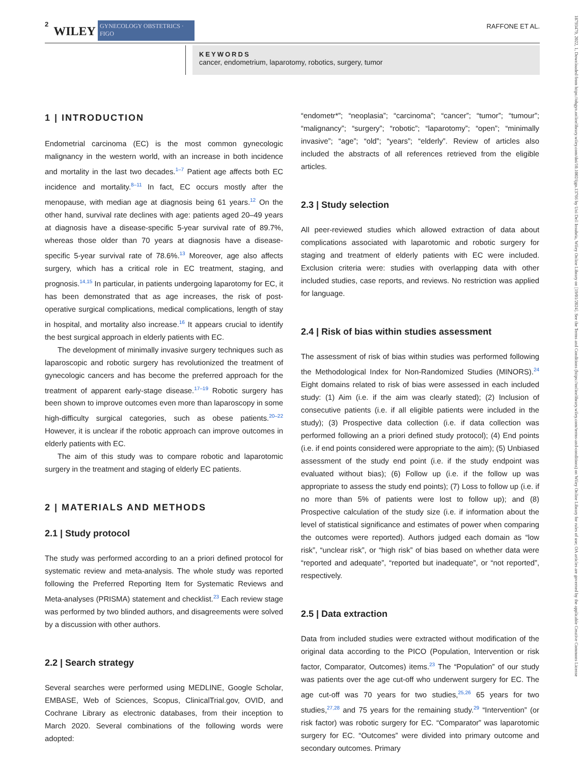2 WILEY GYNECOLOGY OBSTETRICS · FIGO RAFFONE ET AL.
KEYWORDS
cancer, endometrium, laparotomy, robotics, surgery, tumor
1 | INTRODUCTION
Endometrial carcinoma (EC) is the most common gynecologic malignancy in the western world, with an increase in both incidence and mortality in the last two decades.<sup>1–7</sup> Patient age affects both EC incidence and mortality.<sup>8–11</sup> In fact, EC occurs mostly after the menopause, with median age at diagnosis being 61 years.<sup>12</sup> On the other hand, survival rate declines with age: patients aged 20–49 years at diagnosis have a disease-specific 5-year survival rate of 89.7%, whereas those older than 70 years at diagnosis have a disease-specific 5-year survival rate of 78.6%.<sup>13</sup> Moreover, age also affects surgery, which has a critical role in EC treatment, staging, and prognosis.<sup>14,15</sup> In particular, in patients undergoing laparotomy for EC, it has been demonstrated that as age increases, the risk of post-operative surgical complications, medical complications, length of stay in hospital, and mortality also increase.<sup>16</sup> It appears crucial to identify the best surgical approach in elderly patients with EC.
The development of minimally invasive surgery techniques such as laparoscopic and robotic surgery has revolutionized the treatment of gynecologic cancers and has become the preferred approach for the treatment of apparent early-stage disease.<sup>17–19</sup> Robotic surgery has been shown to improve outcomes even more than laparoscopy in some high-difficulty surgical categories, such as obese patients.<sup>20–22</sup> However, it is unclear if the robotic approach can improve outcomes in elderly patients with EC.
The aim of this study was to compare robotic and laparotomic surgery in the treatment and staging of elderly EC patients.
2 | MATERIALS AND METHODS
2.1 | Study protocol
The study was performed according to an a priori defined protocol for systematic review and meta-analysis. The whole study was reported following the Preferred Reporting Item for Systematic Reviews and Meta-analyses (PRISMA) statement and checklist.<sup>23</sup> Each review stage was performed by two blinded authors, and disagreements were solved by a discussion with other authors.
2.2 | Search strategy
Several searches were performed using MEDLINE, Google Scholar, EMBASE, Web of Sciences, Scopus, ClinicalTrial.gov, OVID, and Cochrane Library as electronic databases, from their inception to March 2020. Several combinations of the following words were adopted:
“endometr*”; “neoplasia”; “carcinoma”; “cancer”; “tumor”; “tumour”; “malignancy”; “surgery”; “robotic”; “laparotomy”; “open”; “minimally invasive”; “age”; “old”; “years”; “elderly”. Review of articles also included the abstracts of all references retrieved from the eligible articles.
2.3 | Study selection
All peer-reviewed studies which allowed extraction of data about complications associated with laparotomic and robotic surgery for staging and treatment of elderly patients with EC were included. Exclusion criteria were: studies with overlapping data with other included studies, case reports, and reviews. No restriction was applied for language.
2.4 | Risk of bias within studies assessment
The assessment of risk of bias within studies was performed following the Methodological Index for Non-Randomized Studies (MINORS).<sup>24</sup> Eight domains related to risk of bias were assessed in each included study: (1) Aim (i.e. if the aim was clearly stated); (2) Inclusion of consecutive patients (i.e. if all eligible patients were included in the study); (3) Prospective data collection (i.e. if data collection was performed following an a priori defined study protocol); (4) End points (i.e. if end points considered were appropriate to the aim); (5) Unbiased assessment of the study end point (i.e. if the study endpoint was evaluated without bias); (6) Follow up (i.e. if the follow up was appropriate to assess the study end points); (7) Loss to follow up (i.e. if no more than 5% of patients were lost to follow up); and (8) Prospective calculation of the study size (i.e. if information about the level of statistical significance and estimates of power when comparing the outcomes were reported). Authors judged each domain as “low risk”, “unclear risk”, or “high risk” of bias based on whether data were “reported and adequate”, “reported but inadequate”, or “not reported”, respectively.
2.5 | Data extraction
Data from included studies were extracted without modification of the original data according to the PICO (Population, Intervention or risk factor, Comparator, Outcomes) items.<sup>23</sup> The “Population” of our study was patients over the age cut-off who underwent surgery for EC. The age cut-off was 70 years for two studies,<sup>25,26</sup> 65 years for two studies,<sup>27,28</sup> and 75 years for the remaining study.<sup>29</sup> “Intervention” (or risk factor) was robotic surgery for EC. “Comparator” was laparotomic surgery for EC. “Outcomes” were divided into primary outcome and secondary outcomes. Primary
18793479, 2022, 1, Downloaded from https://obgyn.onlinelibrary.wiley.com/doi/10.1002/ijgo.13766 by Uni Dell Insubria, Wiley Online Library on [19/01/2024]. See the Terms and Conditions (https://onlinelibrary.wiley.com/terms-and-conditions) on Wiley Online Library for rules of use; OA articles are governed by the applicable Creative Commons License